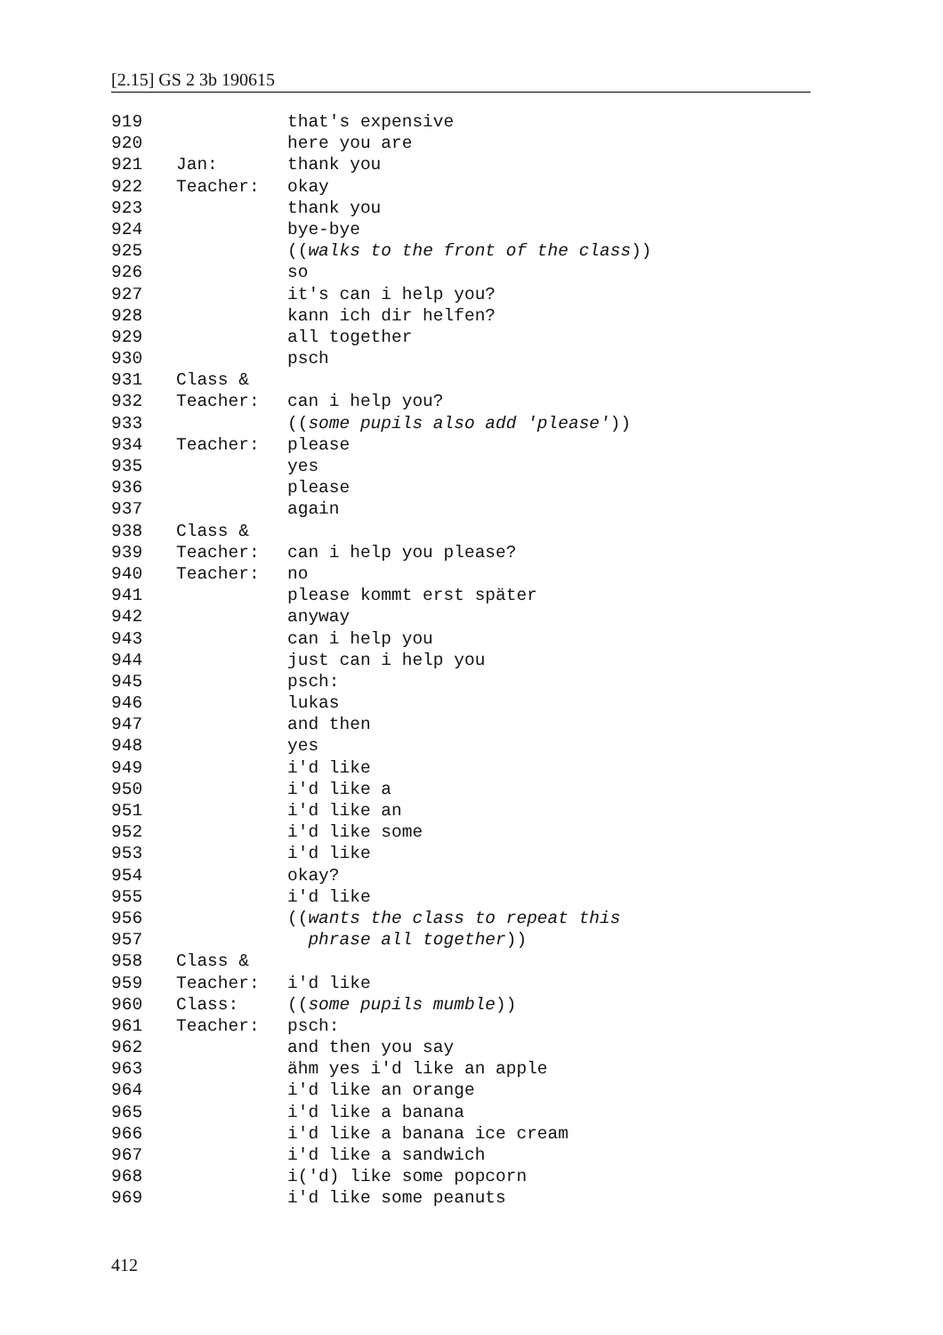[2.15] GS 2 3b 190615
919 that's expensive
920 here you are
921 Jan: thank you
922 Teacher: okay
923 thank you
924 bye-bye
925 ((walks to the front of the class))
926 so
927 it's can i help you?
928 kann ich dir helfen?
929 all together
930 psch
931 Class &
932 Teacher: can i help you?
933 ((some pupils also add 'please'))
934 Teacher: please
935 yes
936 please
937 again
938 Class &
939 Teacher: can i help you please?
940 Teacher: no
941 please kommt erst später
942 anyway
943 can i help you
944 just can i help you
945 psch:
946 lukas
947 and then
948 yes
949 i'd like
950 i'd like a
951 i'd like an
952 i'd like some
953 i'd like
954 okay?
955 i'd like
956 ((wants the class to repeat this
957 phrase all together))
958 Class &
959 Teacher: i'd like
960 Class: ((some pupils mumble))
961 Teacher: psch:
962 and then you say
963 ähm yes i'd like an apple
964 i'd like an orange
965 i'd like a banana
966 i'd like a banana ice cream
967 i'd like a sandwich
968 i('d) like some popcorn
969 i'd like some peanuts
412